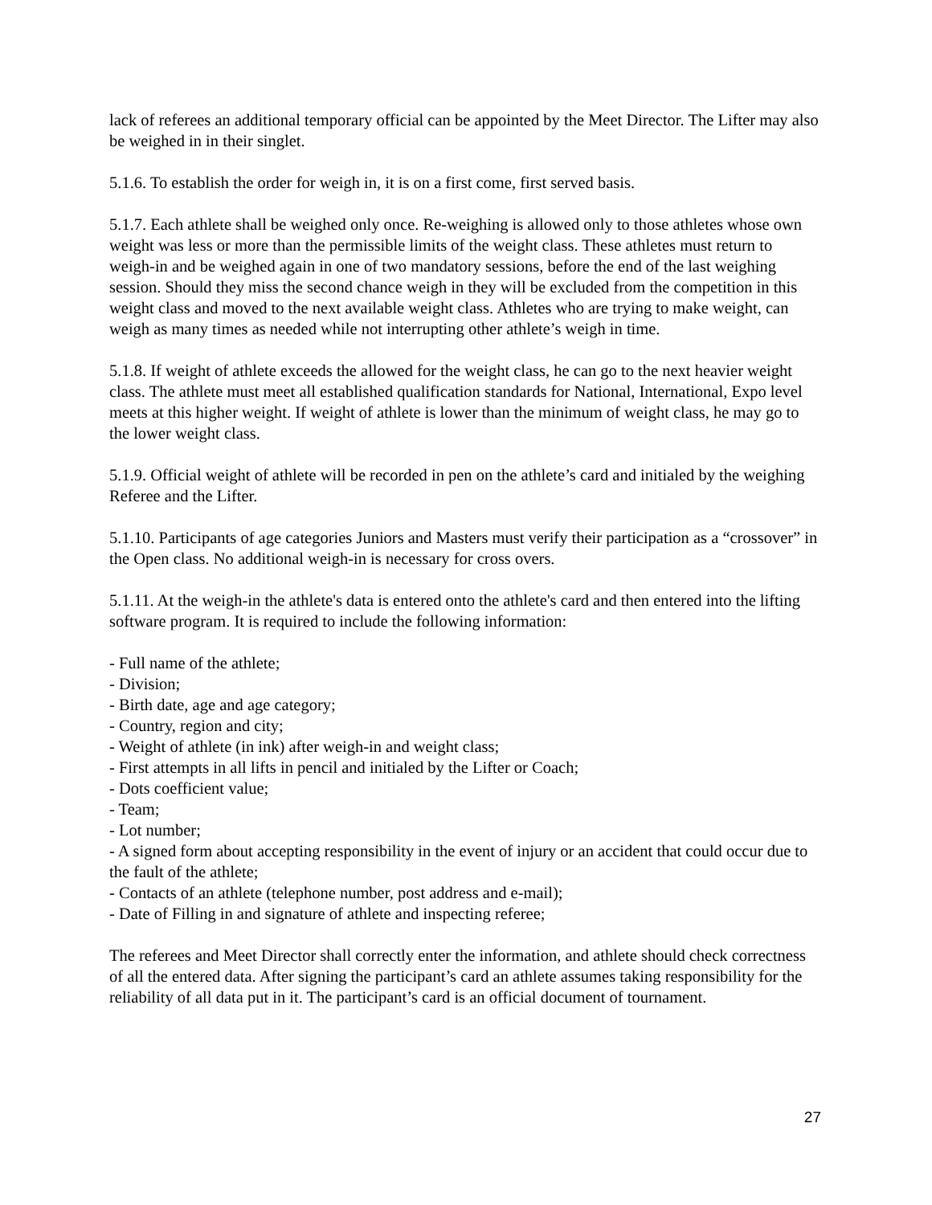lack of referees an additional temporary official can be appointed by the Meet Director. The Lifter may also be weighed in in their singlet.
5.1.6. To establish the order for weigh in, it is on a first come, first served basis.
5.1.7. Each athlete shall be weighed only once. Re-weighing is allowed only to those athletes whose own weight was less or more than the permissible limits of the weight class. These athletes must return to weigh-in and be weighed again in one of two mandatory sessions, before the end of the last weighing session. Should they miss the second chance weigh in they will be excluded from the competition in this weight class and moved to the next available weight class. Athletes who are trying to make weight, can weigh as many times as needed while not interrupting other athlete’s weigh in time.
5.1.8. If weight of athlete exceeds the allowed for the weight class, he can go to the next heavier weight class. The athlete must meet all established qualification standards for National, International, Expo level meets at this higher weight. If weight of athlete is lower than the minimum of weight class, he may go to the lower weight class.
5.1.9. Official weight of athlete will be recorded in pen on the athlete’s card and initialed by the weighing Referee and the Lifter.
5.1.10. Participants of age categories Juniors and Masters must verify their participation as a “crossover” in the Open class. No additional weigh-in is necessary for cross overs.
5.1.11. At the weigh-in the athlete's data is entered onto the athlete's card and then entered into the lifting software program. It is required to include the following information:
- Full name of the athlete;
- Division;
- Birth date, age and age category;
- Country, region and city;
- Weight of athlete (in ink) after weigh-in and weight class;
- First attempts in all lifts in pencil and initialed by the Lifter or Coach;
- Dots coefficient value;
- Team;
- Lot number;
- A signed form about accepting responsibility in the event of injury or an accident that could occur due to the fault of the athlete;
- Contacts of an athlete (telephone number, post address and e-mail);
- Date of Filling in and signature of athlete and inspecting referee;
The referees and Meet Director shall correctly enter the information, and athlete should check correctness of all the entered data. After signing the participant’s card an athlete assumes taking responsibility for the reliability of all data put in it. The participant’s card is an official document of tournament.
27